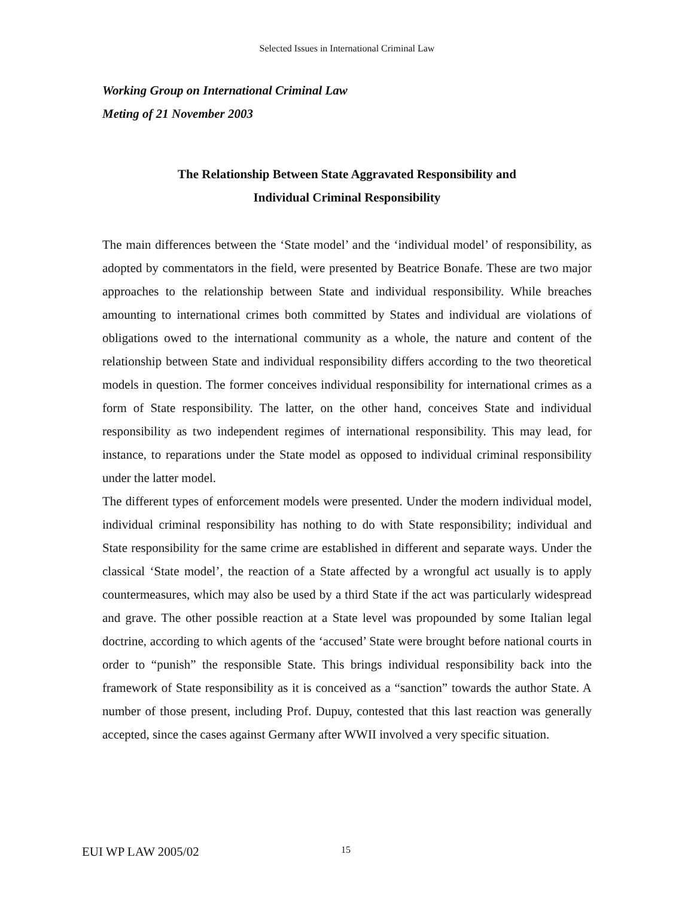Selected Issues in International Criminal Law
Working Group on International Criminal Law
Meting of 21 November 2003
The Relationship Between State Aggravated Responsibility and
Individual Criminal Responsibility
The main differences between the ‘State model’ and the ‘individual model’ of responsibility, as adopted by commentators in the field, were presented by Beatrice Bonafe. These are two major approaches to the relationship between State and individual responsibility. While breaches amounting to international crimes both committed by States and individual are violations of obligations owed to the international community as a whole, the nature and content of the relationship between State and individual responsibility differs according to the two theoretical models in question. The former conceives individual responsibility for international crimes as a form of State responsibility. The latter, on the other hand, conceives State and individual responsibility as two independent regimes of international responsibility. This may lead, for instance, to reparations under the State model as opposed to individual criminal responsibility under the latter model.
The different types of enforcement models were presented. Under the modern individual model, individual criminal responsibility has nothing to do with State responsibility; individual and State responsibility for the same crime are established in different and separate ways. Under the classical ‘State model’, the reaction of a State affected by a wrongful act usually is to apply countermeasures, which may also be used by a third State if the act was particularly widespread and grave. The other possible reaction at a State level was propounded by some Italian legal doctrine, according to which agents of the ‘accused’ State were brought before national courts in order to “punish” the responsible State. This brings individual responsibility back into the framework of State responsibility as it is conceived as a “sanction” towards the author State. A number of those present, including Prof. Dupuy, contested that this last reaction was generally accepted, since the cases against Germany after WWII involved a very specific situation.
EUI WP LAW 2005/02 15